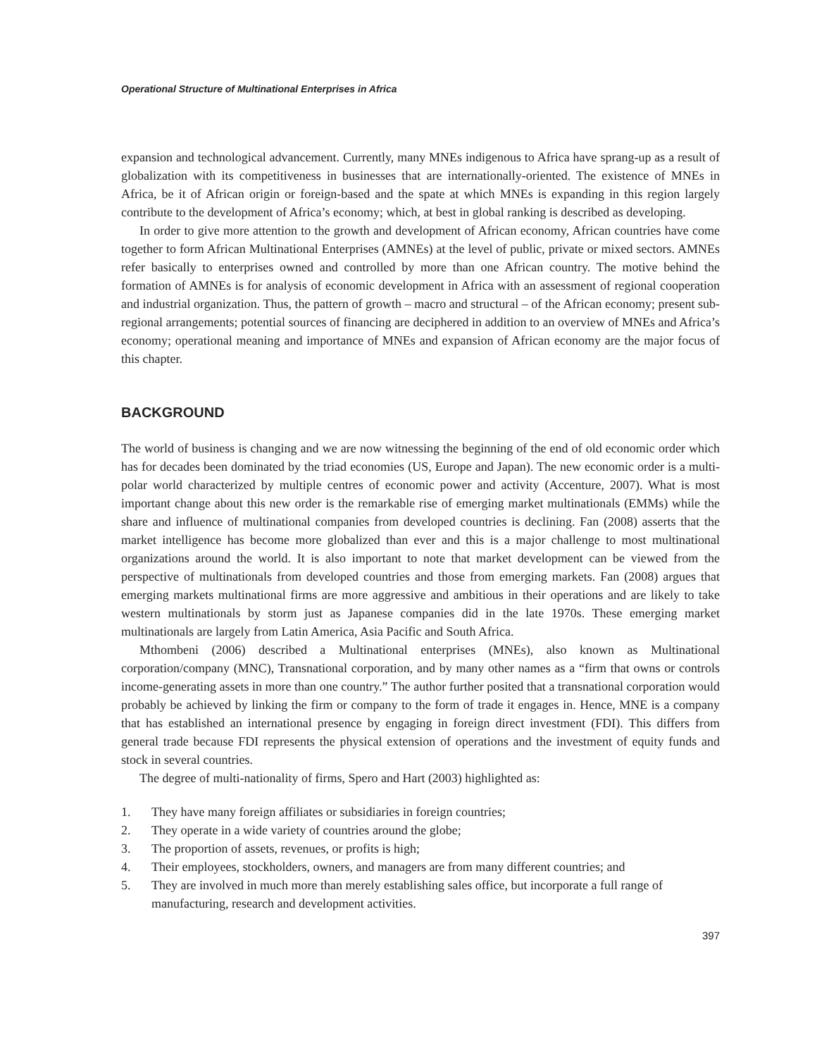Operational Structure of Multinational Enterprises in Africa
expansion and technological advancement. Currently, many MNEs indigenous to Africa have sprang-up as a result of globalization with its competitiveness in businesses that are internationally-oriented. The existence of MNEs in Africa, be it of African origin or foreign-based and the spate at which MNEs is expanding in this region largely contribute to the development of Africa’s economy; which, at best in global ranking is described as developing.
In order to give more attention to the growth and development of African economy, African countries have come together to form African Multinational Enterprises (AMNEs) at the level of public, private or mixed sectors. AMNEs refer basically to enterprises owned and controlled by more than one African country. The motive behind the formation of AMNEs is for analysis of economic development in Africa with an assessment of regional cooperation and industrial organization. Thus, the pattern of growth – macro and structural – of the African economy; present sub-regional arrangements; potential sources of financing are deciphered in addition to an overview of MNEs and Africa’s economy; operational meaning and importance of MNEs and expansion of African economy are the major focus of this chapter.
BACKGROUND
The world of business is changing and we are now witnessing the beginning of the end of old economic order which has for decades been dominated by the triad economies (US, Europe and Japan). The new economic order is a multi-polar world characterized by multiple centres of economic power and activity (Accenture, 2007). What is most important change about this new order is the remarkable rise of emerging market multinationals (EMMs) while the share and influence of multinational companies from developed countries is declining. Fan (2008) asserts that the market intelligence has become more globalized than ever and this is a major challenge to most multinational organizations around the world. It is also important to note that market development can be viewed from the perspective of multinationals from developed countries and those from emerging markets. Fan (2008) argues that emerging markets multinational firms are more aggressive and ambitious in their operations and are likely to take western multinationals by storm just as Japanese companies did in the late 1970s. These emerging market multinationals are largely from Latin America, Asia Pacific and South Africa.
Mthombeni (2006) described a Multinational enterprises (MNEs), also known as Multinational corporation/company (MNC), Transnational corporation, and by many other names as a “firm that owns or controls income-generating assets in more than one country.” The author further posited that a transnational corporation would probably be achieved by linking the firm or company to the form of trade it engages in. Hence, MNE is a company that has established an international presence by engaging in foreign direct investment (FDI). This differs from general trade because FDI represents the physical extension of operations and the investment of equity funds and stock in several countries.
The degree of multi-nationality of firms, Spero and Hart (2003) highlighted as:
1. They have many foreign affiliates or subsidiaries in foreign countries;
2. They operate in a wide variety of countries around the globe;
3. The proportion of assets, revenues, or profits is high;
4. Their employees, stockholders, owners, and managers are from many different countries; and
5. They are involved in much more than merely establishing sales office, but incorporate a full range of manufacturing, research and development activities.
397